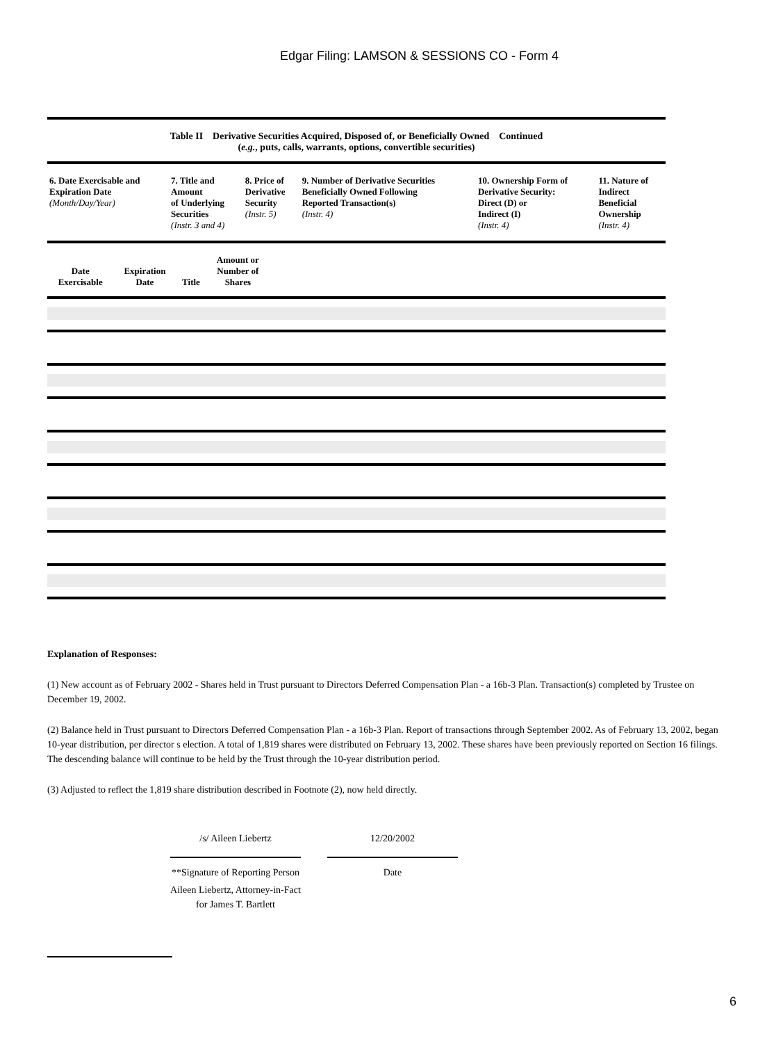Edgar Filing: LAMSON & SESSIONS CO - Form 4
Table II Derivative Securities Acquired, Disposed of, or Beneficially Owned Continued
(e.g., puts, calls, warrants, options, convertible securities)
| 6. Date Exercisable and Expiration Date (Month/Day/Year) | 7. Title and Amount of Underlying Securities (Instr. 3 and 4) | 8. Price of Derivative Security (Instr. 5) | 9. Number of Derivative Securities Beneficially Owned Following Reported Transaction(s) (Instr. 4) | 10. Ownership Form of Derivative Security: Direct (D) or Indirect (I) (Instr. 4) | 11. Nature of Indirect Beneficial Ownership (Instr. 4) |
| --- | --- | --- | --- | --- | --- |
| Date Exercisable | Expiration Date | Title | Amount or Number of Shares |
| --- | --- | --- | --- |
Explanation of Responses:
(1) New account as of February 2002 - Shares held in Trust pursuant to Directors Deferred Compensation Plan - a 16b-3 Plan. Transaction(s) completed by Trustee on December 19, 2002.
(2) Balance held in Trust pursuant to Directors Deferred Compensation Plan - a 16b-3 Plan. Report of transactions through September 2002. As of February 13, 2002, began 10-year distribution, per director s election. A total of 1,819 shares were distributed on February 13, 2002. These shares have been previously reported on Section 16 filings. The descending balance will continue to be held by the Trust through the 10-year distribution period.
(3) Adjusted to reflect the 1,819 share distribution described in Footnote (2), now held directly.
/s/ Aileen Liebertz
**Signature of Reporting Person
Aileen Liebertz, Attorney-in-Fact for James T. Bartlett
12/20/2002
Date
6